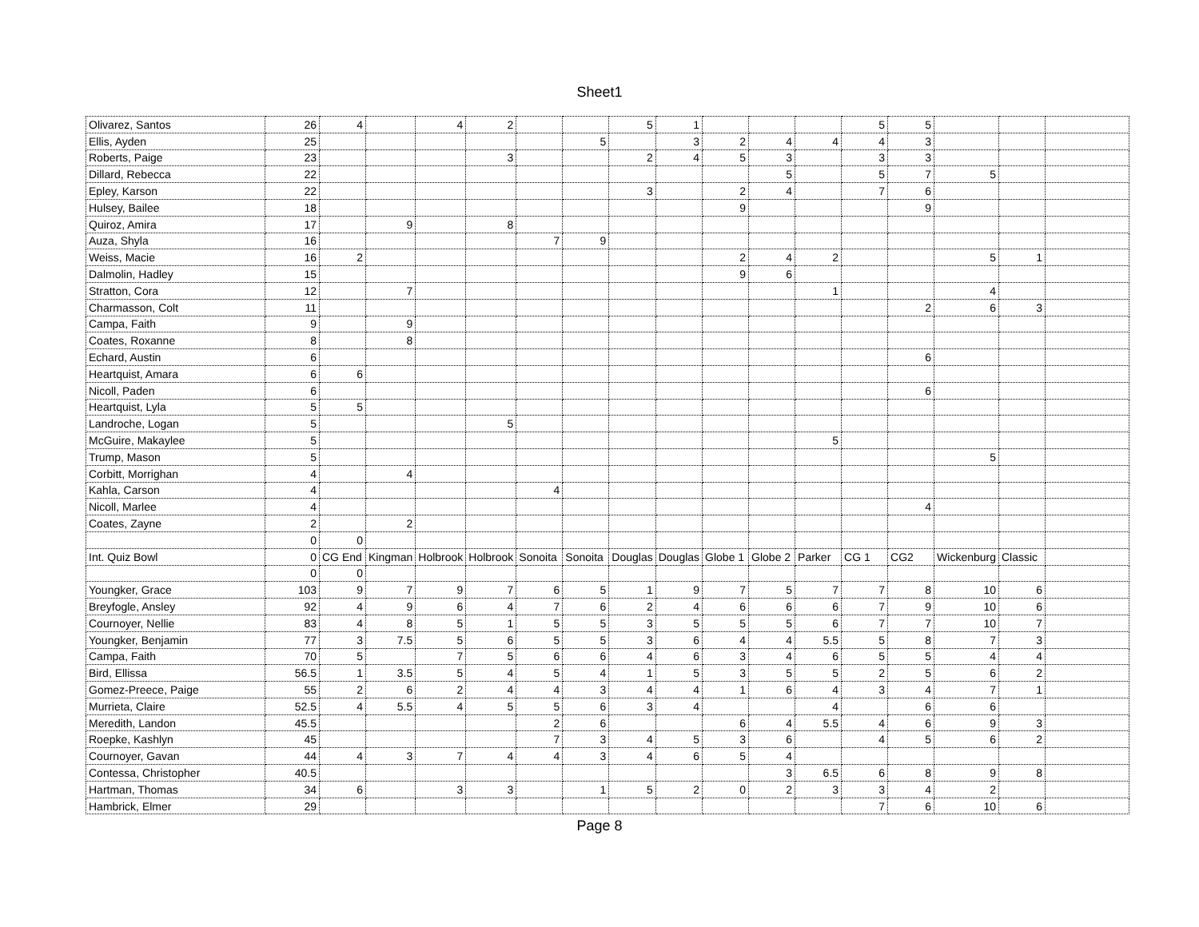Sheet1
| Olivarez, Santos | 26 | 4 | | 4 | 2 | | | 5 | 1 | | | | 5 | 5 | | | |
| Ellis, Ayden | 25 | | | | | | 5 | | 3 | 2 | 4 | 4 | 4 | 3 | | | |
| Roberts, Paige | 23 | | | | 3 | | | 2 | 4 | 5 | 3 | | 3 | 3 | | | |
| Dillard, Rebecca | 22 | | | | | | | | | | 5 | | 5 | 7 | 5 | | |
| Epley, Karson | 22 | | | | | | | 3 | | 2 | 4 | | 7 | 6 | | | |
| Hulsey, Bailee | 18 | | | | | | | | | 9 | | | | 9 | | | |
| Quiroz, Amira | 17 | | 9 | | 8 | | | | | | | | | | | | |
| Auza, Shyla | 16 | | | | | 7 | 9 | | | | | | | | | | |
| Weiss, Macie | 16 | 2 | | | | | | | | 2 | 4 | 2 | | | 5 | 1 | |
| Dalmolin, Hadley | 15 | | | | | | | | | 9 | 6 | | | | | | |
| Stratton, Cora | 12 | | 7 | | | | | | | | | 1 | | | 4 | | |
| Charmasson, Colt | 11 | | | | | | | | | | | | | 2 | 6 | 3 | |
| Campa, Faith | 9 | | 9 | | | | | | | | | | | | | | |
| Coates, Roxanne | 8 | | 8 | | | | | | | | | | | | | | |
| Echard, Austin | 6 | | | | | | | | | | | | | 6 | | | |
| Heartquist, Amara | 6 | 6 | | | | | | | | | | | | | | | |
| Nicoll, Paden | 6 | | | | | | | | | | | | | 6 | | | |
| Heartquist, Lyla | 5 | 5 | | | | | | | | | | | | | | | |
| Landroche, Logan | 5 | | | | 5 | | | | | | | | | | | | |
| McGuire, Makaylee | 5 | | | | | | | | | | | 5 | | | | | |
| Trump, Mason | 5 | | | | | | | | | | | | | | 5 | | |
| Corbitt, Morrighan | 4 | | 4 | | | | | | | | | | | | | | |
| Kahla, Carson | 4 | | | | | 4 | | | | | | | | | | | |
| Nicoll, Marlee | 4 | | | | | | | | | | | | | 4 | | | |
| Coates, Zayne | 2 | | 2 | | | | | | | | | | | | | | |
| | 0 | 0 | | | | | | | | | | | | | | | |
| Int. Quiz Bowl | 0 | CG End | Kingman | Holbrook | Holbrook | Sonoita | Sonoita | Douglas | Douglas | Globe 1 | Globe 2 | Parker | CG 1 | CG2 | Wickenburg | Classic | |
| | 0 | 0 | | | | | | | | | | | | | | | |
| Youngker, Grace | 103 | 9 | 7 | 9 | 7 | 6 | 5 | 1 | 9 | 7 | 5 | 7 | 7 | 8 | 10 | 6 | |
| Breyfogle, Ansley | 92 | 4 | 9 | 6 | 4 | 7 | 6 | 2 | 4 | 6 | 6 | 6 | 7 | 9 | 10 | 6 | |
| Cournoyer, Nellie | 83 | 4 | 8 | 5 | 1 | 5 | 5 | 3 | 5 | 5 | 5 | 6 | 7 | 7 | 10 | 7 | |
| Youngker, Benjamin | 77 | 3 | 7.5 | 5 | 6 | 5 | 5 | 3 | 6 | 4 | 4 | 5.5 | 5 | 8 | 7 | 3 | |
| Campa, Faith | 70 | 5 | | 7 | 5 | 6 | 6 | 4 | 6 | 3 | 4 | 6 | 5 | 5 | 4 | 4 | |
| Bird, Ellissa | 56.5 | 1 | 3.5 | 5 | 4 | 5 | 4 | 1 | 5 | 3 | 5 | 5 | 2 | 5 | 6 | 2 | |
| Gomez-Preece, Paige | 55 | 2 | 6 | 2 | 4 | 4 | 3 | 4 | 4 | 1 | 6 | 4 | 3 | 4 | 7 | 1 | |
| Murrieta, Claire | 52.5 | 4 | 5.5 | 4 | 5 | 5 | 6 | 3 | 4 | | | 4 | | 6 | 6 | | |
| Meredith, Landon | 45.5 | | | | | 2 | 6 | | | 6 | 4 | 5.5 | 4 | 6 | 9 | 3 | |
| Roepke, Kashlyn | 45 | | | | | 7 | 3 | 4 | 5 | 3 | 6 | | 4 | 5 | 6 | 2 | |
| Cournoyer, Gavan | 44 | 4 | 3 | 7 | 4 | 4 | 3 | 4 | 6 | 5 | 4 | | | | | | |
| Contessa, Christopher | 40.5 | | | | | | | | | | 3 | 6.5 | 6 | 8 | 9 | 8 | |
| Hartman, Thomas | 34 | 6 | | 3 | 3 | | 1 | 5 | 2 | 0 | 2 | 3 | 3 | 4 | 2 | | |
| Hambrick, Elmer | 29 | | | | | | | | | | | | 7 | 6 | 10 | 6 | |
Page 8